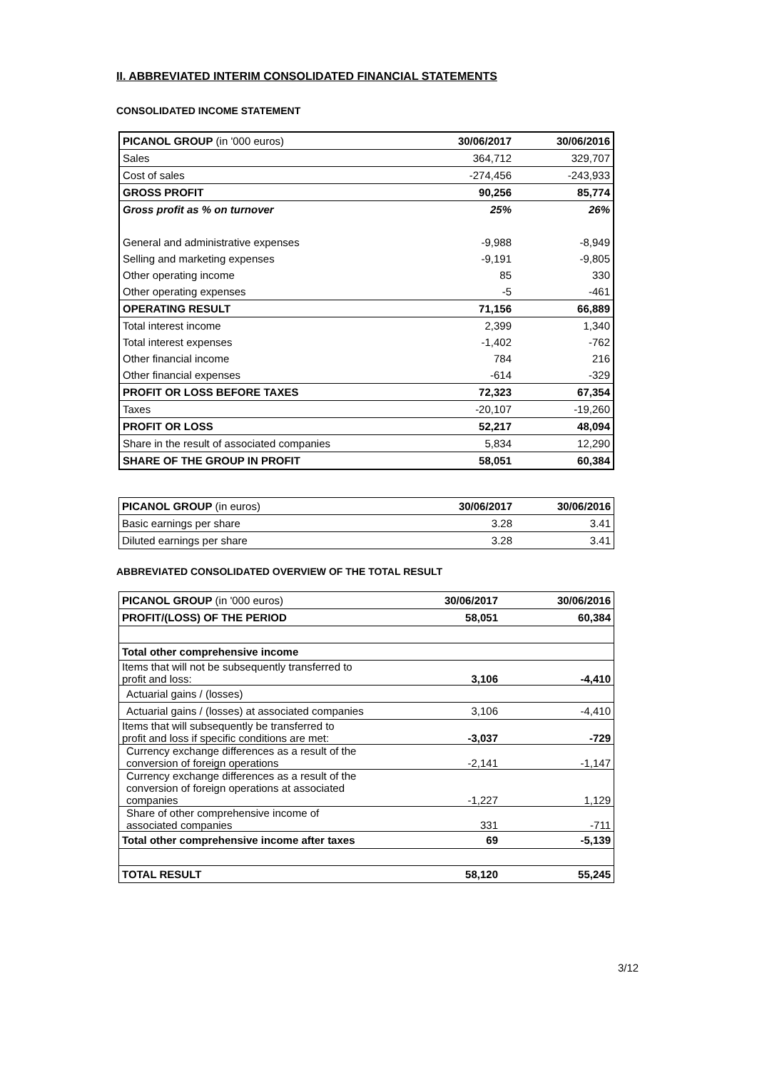II. ABBREVIATED INTERIM CONSOLIDATED FINANCIAL STATEMENTS
CONSOLIDATED INCOME STATEMENT
| PICANOL GROUP (in '000 euros) | 30/06/2017 | 30/06/2016 |
| --- | --- | --- |
| Sales | 364,712 | 329,707 |
| Cost of sales | -274,456 | -243,933 |
| GROSS PROFIT | 90,256 | 85,774 |
| Gross profit as % on turnover | 25% | 26% |
| General and administrative expenses | -9,988 | -8,949 |
| Selling and marketing expenses | -9,191 | -9,805 |
| Other operating income | 85 | 330 |
| Other operating expenses | -5 | -461 |
| OPERATING RESULT | 71,156 | 66,889 |
| Total interest income | 2,399 | 1,340 |
| Total interest expenses | -1,402 | -762 |
| Other financial income | 784 | 216 |
| Other financial expenses | -614 | -329 |
| PROFIT OR LOSS BEFORE TAXES | 72,323 | 67,354 |
| Taxes | -20,107 | -19,260 |
| PROFIT OR LOSS | 52,217 | 48,094 |
| Share in the result of associated companies | 5,834 | 12,290 |
| SHARE OF THE GROUP IN PROFIT | 58,051 | 60,384 |
| PICANOL GROUP (in euros) | 30/06/2017 | 30/06/2016 |
| --- | --- | --- |
| Basic earnings per share | 3.28 | 3.41 |
| Diluted earnings per share | 3.28 | 3.41 |
ABBREVIATED CONSOLIDATED OVERVIEW OF THE TOTAL RESULT
| PICANOL GROUP (in '000 euros) | 30/06/2017 | 30/06/2016 |
| --- | --- | --- |
| PROFIT/(LOSS) OF THE PERIOD | 58,051 | 60,384 |
| Total other comprehensive income | | |
| Items that will not be subsequently transferred to profit and loss: | 3,106 | -4,410 |
| Actuarial gains / (losses) | | |
| Actuarial gains / (losses) at associated companies | 3,106 | -4,410 |
| Items that will subsequently be transferred to profit and loss if specific conditions are met: | -3,037 | -729 |
| Currency exchange differences as a result of the conversion of foreign operations | -2,141 | -1,147 |
| Currency exchange differences as a result of the conversion of foreign operations at associated companies | -1,227 | 1,129 |
| Share of other comprehensive income of associated companies | 331 | -711 |
| Total other comprehensive income after taxes | 69 | -5,139 |
| TOTAL RESULT | 58,120 | 55,245 |
3/12